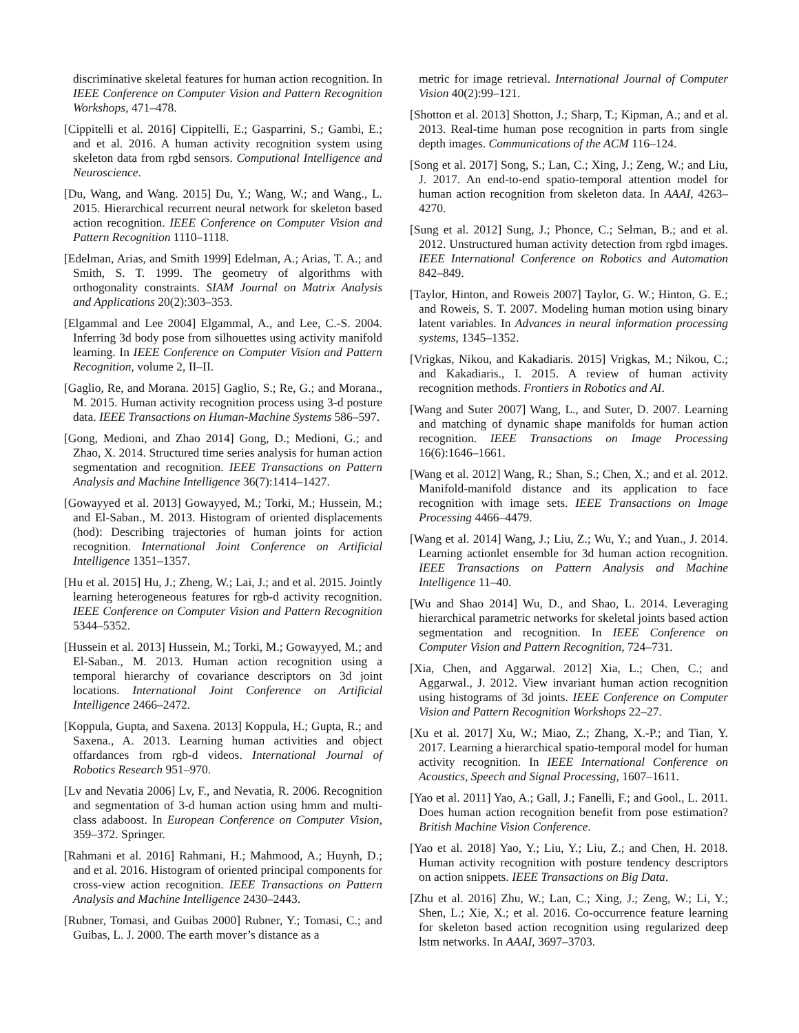discriminative skeletal features for human action recognition. In IEEE Conference on Computer Vision and Pattern Recognition Workshops, 471–478.
[Cippitelli et al. 2016] Cippitelli, E.; Gasparrini, S.; Gambi, E.; and et al. 2016. A human activity recognition system using skeleton data from rgbd sensors. Computional Intelligence and Neuroscience.
[Du, Wang, and Wang. 2015] Du, Y.; Wang, W.; and Wang., L. 2015. Hierarchical recurrent neural network for skeleton based action recognition. IEEE Conference on Computer Vision and Pattern Recognition 1110–1118.
[Edelman, Arias, and Smith 1999] Edelman, A.; Arias, T. A.; and Smith, S. T. 1999. The geometry of algorithms with orthogonality constraints. SIAM Journal on Matrix Analysis and Applications 20(2):303–353.
[Elgammal and Lee 2004] Elgammal, A., and Lee, C.-S. 2004. Inferring 3d body pose from silhouettes using activity manifold learning. In IEEE Conference on Computer Vision and Pattern Recognition, volume 2, II–II.
[Gaglio, Re, and Morana. 2015] Gaglio, S.; Re, G.; and Morana., M. 2015. Human activity recognition process using 3-d posture data. IEEE Transactions on Human-Machine Systems 586–597.
[Gong, Medioni, and Zhao 2014] Gong, D.; Medioni, G.; and Zhao, X. 2014. Structured time series analysis for human action segmentation and recognition. IEEE Transactions on Pattern Analysis and Machine Intelligence 36(7):1414–1427.
[Gowayyed et al. 2013] Gowayyed, M.; Torki, M.; Hussein, M.; and El-Saban., M. 2013. Histogram of oriented displacements (hod): Describing trajectories of human joints for action recognition. International Joint Conference on Artificial Intelligence 1351–1357.
[Hu et al. 2015] Hu, J.; Zheng, W.; Lai, J.; and et al. 2015. Jointly learning heterogeneous features for rgb-d activity recognition. IEEE Conference on Computer Vision and Pattern Recognition 5344–5352.
[Hussein et al. 2013] Hussein, M.; Torki, M.; Gowayyed, M.; and El-Saban., M. 2013. Human action recognition using a temporal hierarchy of covariance descriptors on 3d joint locations. International Joint Conference on Artificial Intelligence 2466–2472.
[Koppula, Gupta, and Saxena. 2013] Koppula, H.; Gupta, R.; and Saxena., A. 2013. Learning human activities and object offardances from rgb-d videos. International Journal of Robotics Research 951–970.
[Lv and Nevatia 2006] Lv, F., and Nevatia, R. 2006. Recognition and segmentation of 3-d human action using hmm and multi-class adaboost. In European Conference on Computer Vision, 359–372. Springer.
[Rahmani et al. 2016] Rahmani, H.; Mahmood, A.; Huynh, D.; and et al. 2016. Histogram of oriented principal components for cross-view action recognition. IEEE Transactions on Pattern Analysis and Machine Intelligence 2430–2443.
[Rubner, Tomasi, and Guibas 2000] Rubner, Y.; Tomasi, C.; and Guibas, L. J. 2000. The earth mover’s distance as a
metric for image retrieval. International Journal of Computer Vision 40(2):99–121.
[Shotton et al. 2013] Shotton, J.; Sharp, T.; Kipman, A.; and et al. 2013. Real-time human pose recognition in parts from single depth images. Communications of the ACM 116–124.
[Song et al. 2017] Song, S.; Lan, C.; Xing, J.; Zeng, W.; and Liu, J. 2017. An end-to-end spatio-temporal attention model for human action recognition from skeleton data. In AAAI, 4263–4270.
[Sung et al. 2012] Sung, J.; Phonce, C.; Selman, B.; and et al. 2012. Unstructured human activity detection from rgbd images. IEEE International Conference on Robotics and Automation 842–849.
[Taylor, Hinton, and Roweis 2007] Taylor, G. W.; Hinton, G. E.; and Roweis, S. T. 2007. Modeling human motion using binary latent variables. In Advances in neural information processing systems, 1345–1352.
[Vrigkas, Nikou, and Kakadiaris. 2015] Vrigkas, M.; Nikou, C.; and Kakadiaris., I. 2015. A review of human activity recognition methods. Frontiers in Robotics and AI.
[Wang and Suter 2007] Wang, L., and Suter, D. 2007. Learning and matching of dynamic shape manifolds for human action recognition. IEEE Transactions on Image Processing 16(6):1646–1661.
[Wang et al. 2012] Wang, R.; Shan, S.; Chen, X.; and et al. 2012. Manifold-manifold distance and its application to face recognition with image sets. IEEE Transactions on Image Processing 4466–4479.
[Wang et al. 2014] Wang, J.; Liu, Z.; Wu, Y.; and Yuan., J. 2014. Learning actionlet ensemble for 3d human action recognition. IEEE Transactions on Pattern Analysis and Machine Intelligence 11–40.
[Wu and Shao 2014] Wu, D., and Shao, L. 2014. Leveraging hierarchical parametric networks for skeletal joints based action segmentation and recognition. In IEEE Conference on Computer Vision and Pattern Recognition, 724–731.
[Xia, Chen, and Aggarwal. 2012] Xia, L.; Chen, C.; and Aggarwal., J. 2012. View invariant human action recognition using histograms of 3d joints. IEEE Conference on Computer Vision and Pattern Recognition Workshops 22–27.
[Xu et al. 2017] Xu, W.; Miao, Z.; Zhang, X.-P.; and Tian, Y. 2017. Learning a hierarchical spatio-temporal model for human activity recognition. In IEEE International Conference on Acoustics, Speech and Signal Processing, 1607–1611.
[Yao et al. 2011] Yao, A.; Gall, J.; Fanelli, F.; and Gool., L. 2011. Does human action recognition benefit from pose estimation? British Machine Vision Conference.
[Yao et al. 2018] Yao, Y.; Liu, Y.; Liu, Z.; and Chen, H. 2018. Human activity recognition with posture tendency descriptors on action snippets. IEEE Transactions on Big Data.
[Zhu et al. 2016] Zhu, W.; Lan, C.; Xing, J.; Zeng, W.; Li, Y.; Shen, L.; Xie, X.; et al. 2016. Co-occurrence feature learning for skeleton based action recognition using regularized deep lstm networks. In AAAI, 3697–3703.